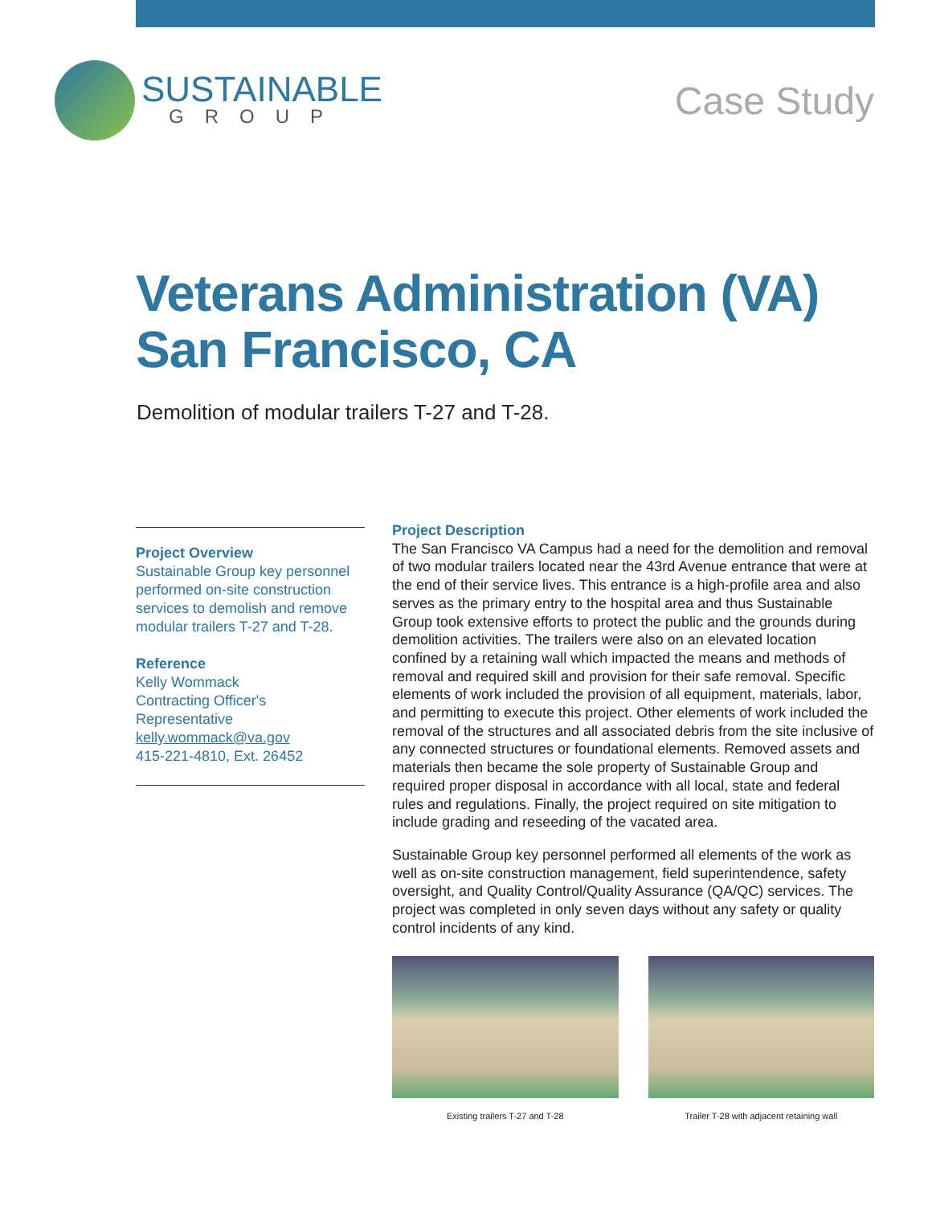SUSTAINABLE
GROUP
Case Study
Veterans Administration (VA)
San Francisco, CA
Demolition of modular trailers T-27 and T-28.
Project Overview
Sustainable Group key personnel performed on-site construction services to demolish and remove modular trailers T-27 and T-28.
Reference
Kelly Wommack
Contracting Officer's Representative
kelly.wommack@va.gov
415-221-4810, Ext. 26452
Project Description
The San Francisco VA Campus had a need for the demolition and removal of two modular trailers located near the 43rd Avenue entrance that were at the end of their service lives. This entrance is a high-profile area and also serves as the primary entry to the hospital area and thus Sustainable Group took extensive efforts to protect the public and the grounds during demolition activities. The trailers were also on an elevated location confined by a retaining wall which impacted the means and methods of removal and required skill and provision for their safe removal. Specific elements of work included the provision of all equipment, materials, labor, and permitting to execute this project. Other elements of work included the removal of the structures and all associated debris from the site inclusive of any connected structures or foundational elements. Removed assets and materials then became the sole property of Sustainable Group and required proper disposal in accordance with all local, state and federal rules and regulations. Finally, the project required on site mitigation to include grading and reseeding of the vacated area.
Sustainable Group key personnel performed all elements of the work as well as on-site construction management, field superintendence, safety oversight, and Quality Control/Quality Assurance (QA/QC) services. The project was completed in only seven days without any safety or quality control incidents of any kind.
Existing trailers T-27 and T-28 Trailer T-28 with adjacent retaining wall